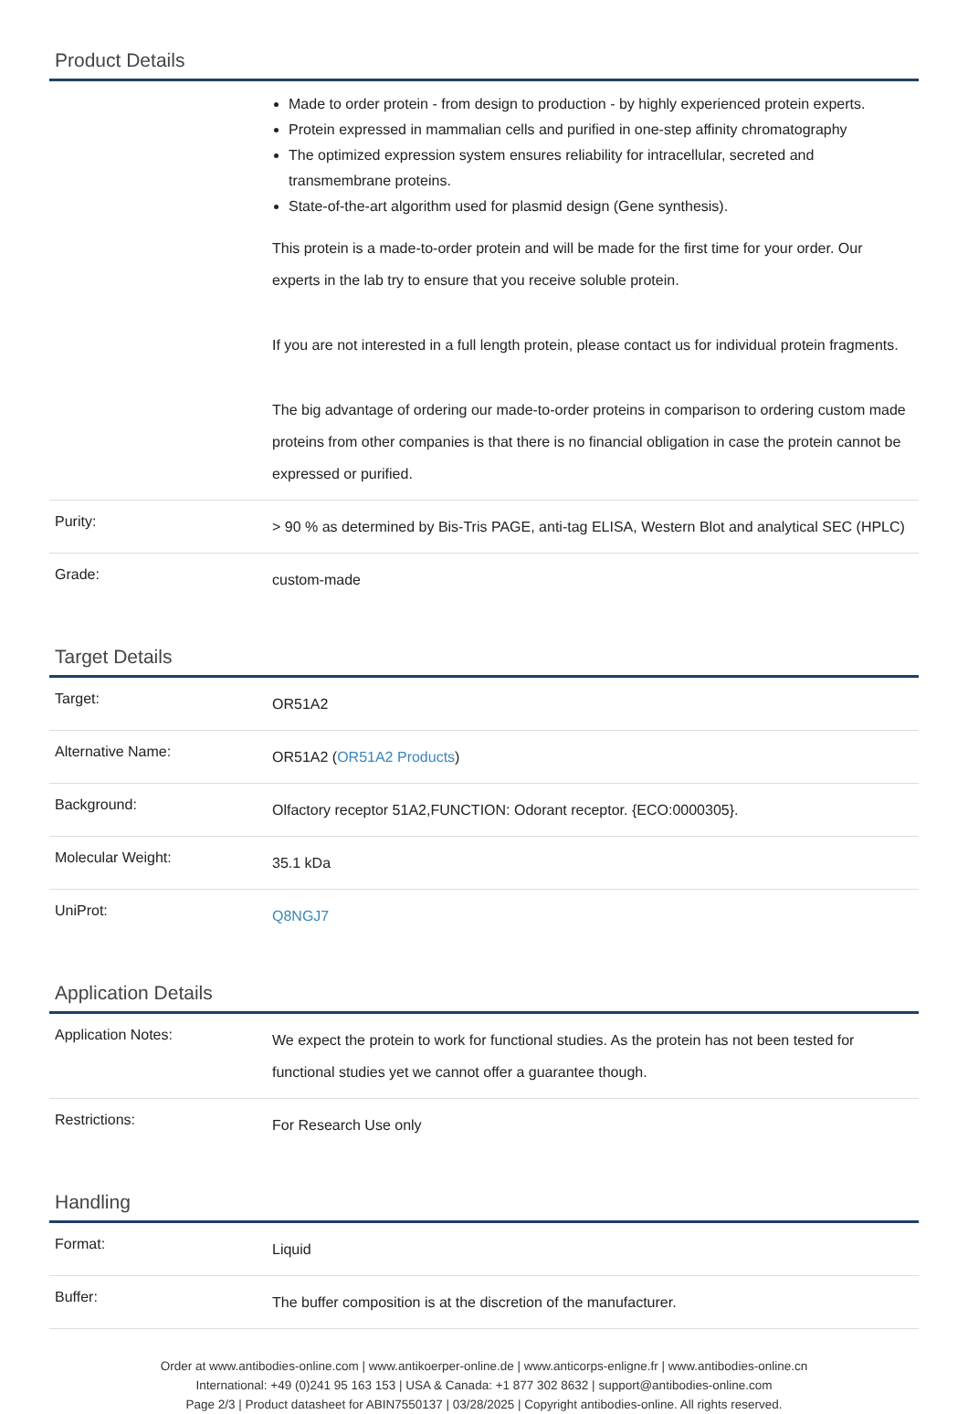Product Details
| | Made to order protein - from design to production - by highly experienced protein experts. Protein expressed in mammalian cells and purified in one-step affinity chromatography The optimized expression system ensures reliability for intracellular, secreted and transmembrane proteins. State-of-the-art algorithm used for plasmid design (Gene synthesis). This protein is a made-to-order protein and will be made for the first time for your order. Our experts in the lab try to ensure that you receive soluble protein. If you are not interested in a full length protein, please contact us for individual protein fragments. The big advantage of ordering our made-to-order proteins in comparison to ordering custom made proteins from other companies is that there is no financial obligation in case the protein cannot be expressed or purified. |
| Purity: | > 90 % as determined by Bis-Tris PAGE, anti-tag ELISA, Western Blot and analytical SEC (HPLC) |
| Grade: | custom-made |
Target Details
| Target: | OR51A2 |
| Alternative Name: | OR51A2 ( OR51A2 Products ) |
| Background: | Olfactory receptor 51A2,FUNCTION: Odorant receptor. {ECO:0000305}. |
| Molecular Weight: | 35.1 kDa |
| UniProt: | Q8NGJ7 |
Application Details
| Application Notes: | We expect the protein to work for functional studies. As the protein has not been tested for functional studies yet we cannot offer a guarantee though. |
| Restrictions: | For Research Use only |
Handling
| Format: | Liquid |
| Buffer: | The buffer composition is at the discretion of the manufacturer. |
Order at www.antibodies-online.com | www.antikoerper-online.de | www.anticorps-enligne.fr | www.antibodies-online.cn
International: +49 (0)241 95 163 153 | USA & Canada: +1 877 302 8632 | support@antibodies-online.com
Page 2/3 | Product datasheet for ABIN7550137 | 03/28/2025 | Copyright antibodies-online. All rights reserved.